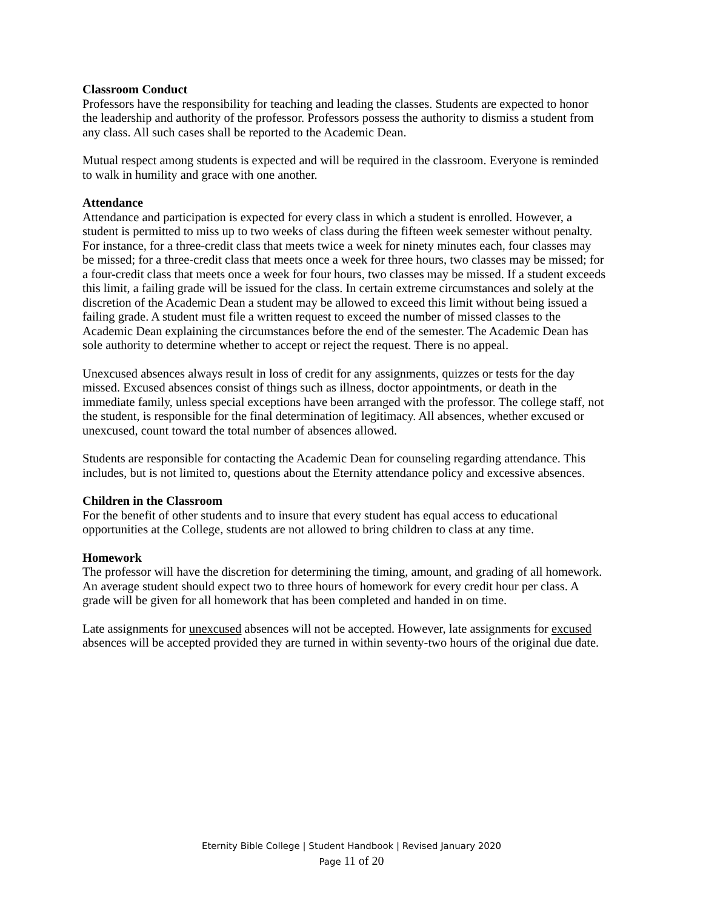Classroom Conduct
Professors have the responsibility for teaching and leading the classes. Students are expected to honor the leadership and authority of the professor. Professors possess the authority to dismiss a student from any class. All such cases shall be reported to the Academic Dean.
Mutual respect among students is expected and will be required in the classroom. Everyone is reminded to walk in humility and grace with one another.
Attendance
Attendance and participation is expected for every class in which a student is enrolled. However, a student is permitted to miss up to two weeks of class during the fifteen week semester without penalty. For instance, for a three-credit class that meets twice a week for ninety minutes each, four classes may be missed; for a three-credit class that meets once a week for three hours, two classes may be missed; for a four-credit class that meets once a week for four hours, two classes may be missed. If a student exceeds this limit, a failing grade will be issued for the class. In certain extreme circumstances and solely at the discretion of the Academic Dean a student may be allowed to exceed this limit without being issued a failing grade. A student must file a written request to exceed the number of missed classes to the Academic Dean explaining the circumstances before the end of the semester. The Academic Dean has sole authority to determine whether to accept or reject the request. There is no appeal.
Unexcused absences always result in loss of credit for any assignments, quizzes or tests for the day missed. Excused absences consist of things such as illness, doctor appointments, or death in the immediate family, unless special exceptions have been arranged with the professor. The college staff, not the student, is responsible for the final determination of legitimacy. All absences, whether excused or unexcused, count toward the total number of absences allowed.
Students are responsible for contacting the Academic Dean for counseling regarding attendance. This includes, but is not limited to, questions about the Eternity attendance policy and excessive absences.
Children in the Classroom
For the benefit of other students and to insure that every student has equal access to educational opportunities at the College, students are not allowed to bring children to class at any time.
Homework
The professor will have the discretion for determining the timing, amount, and grading of all homework. An average student should expect two to three hours of homework for every credit hour per class. A grade will be given for all homework that has been completed and handed in on time.
Late assignments for unexcused absences will not be accepted. However, late assignments for excused absences will be accepted provided they are turned in within seventy-two hours of the original due date.
Eternity Bible College | Student Handbook | Revised January 2020
Page 11 of 20